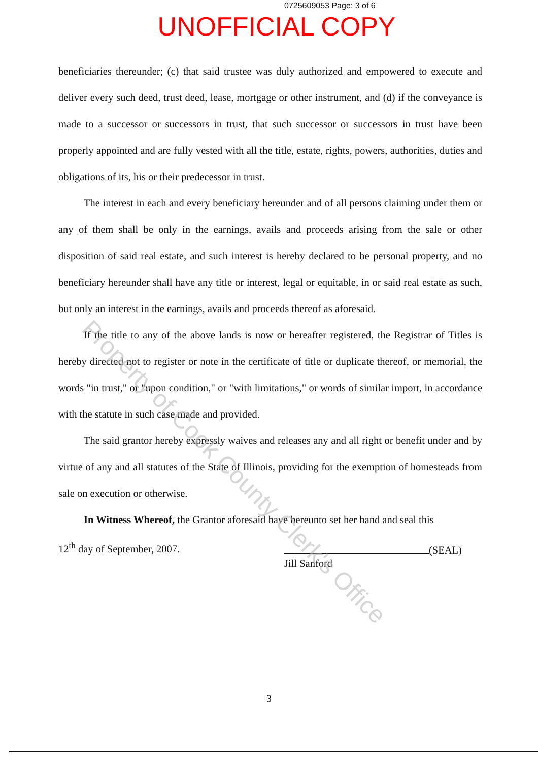0725609053 Page: 3 of 6
UNOFFICIAL COPY
beneficiaries thereunder; (c) that said trustee was duly authorized and empowered to execute and deliver every such deed, trust deed, lease, mortgage or other instrument, and (d) if the conveyance is made to a successor or successors in trust, that such successor or successors in trust have been properly appointed and are fully vested with all the title, estate, rights, powers, authorities, duties and obligations of its, his or their predecessor in trust.
The interest in each and every beneficiary hereunder and of all persons claiming under them or any of them shall be only in the earnings, avails and proceeds arising from the sale or other disposition of said real estate, and such interest is hereby declared to be personal property, and no beneficiary hereunder shall have any title or interest, legal or equitable, in or said real estate as such, but only an interest in the earnings, avails and proceeds thereof as aforesaid.
If the title to any of the above lands is now or hereafter registered, the Registrar of Titles is hereby directed not to register or note in the certificate of title or duplicate thereof, or memorial, the words "in trust," or "upon condition," or "with limitations," or words of similar import, in accordance with the statute in such case made and provided.
The said grantor hereby expressly waives and releases any and all right or benefit under and by virtue of any and all statutes of the State of Illinois, providing for the exemption of homesteads from sale on execution or otherwise.
In Witness Whereof, the Grantor aforesaid have hereunto set her hand and seal this
12<sup>th</sup> day of September, 2007.
(SEAL)
Jill Sanford
Property of Cook County Clerk's Office
3